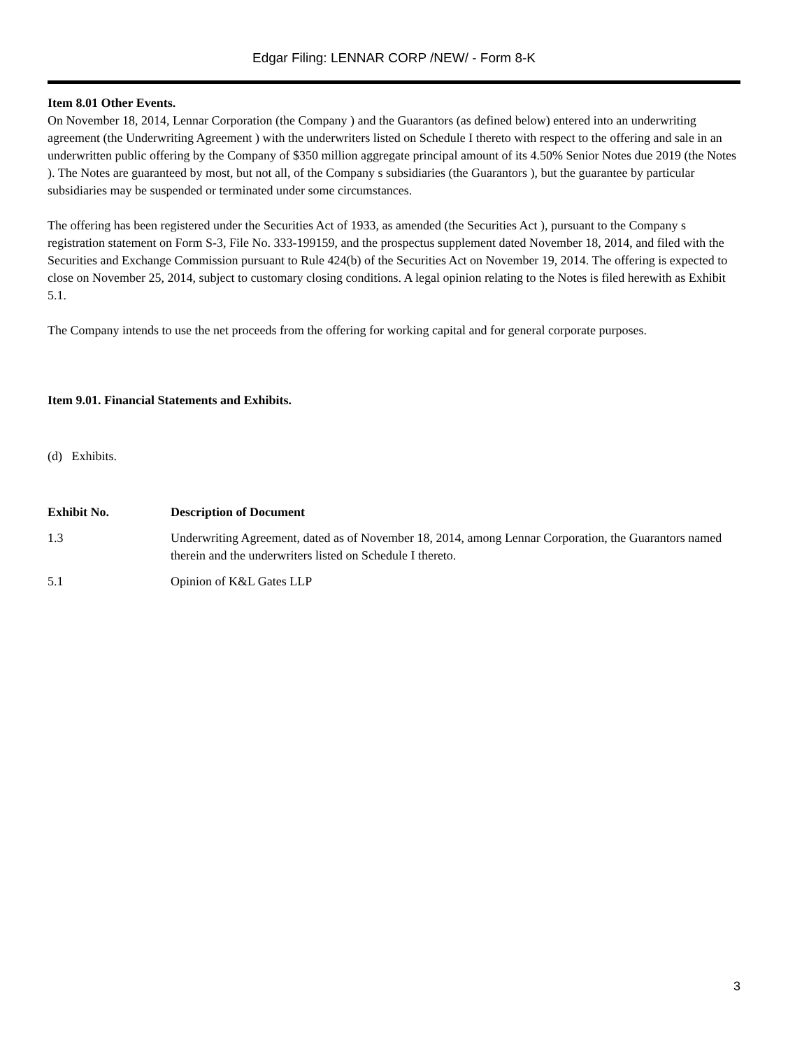Edgar Filing: LENNAR CORP /NEW/ - Form 8-K
Item 8.01 Other Events.
On November 18, 2014, Lennar Corporation (the Company ) and the Guarantors (as defined below) entered into an underwriting agreement (the Underwriting Agreement ) with the underwriters listed on Schedule I thereto with respect to the offering and sale in an underwritten public offering by the Company of $350 million aggregate principal amount of its 4.50% Senior Notes due 2019 (the Notes ). The Notes are guaranteed by most, but not all, of the Company s subsidiaries (the Guarantors ), but the guarantee by particular subsidiaries may be suspended or terminated under some circumstances.
The offering has been registered under the Securities Act of 1933, as amended (the Securities Act ), pursuant to the Company s registration statement on Form S-3, File No. 333-199159, and the prospectus supplement dated November 18, 2014, and filed with the Securities and Exchange Commission pursuant to Rule 424(b) of the Securities Act on November 19, 2014. The offering is expected to close on November 25, 2014, subject to customary closing conditions. A legal opinion relating to the Notes is filed herewith as Exhibit 5.1.
The Company intends to use the net proceeds from the offering for working capital and for general corporate purposes.
Item 9.01. Financial Statements and Exhibits.
(d) Exhibits.
| Exhibit No. | Description of Document |
| --- | --- |
| 1.3 | Underwriting Agreement, dated as of November 18, 2014, among Lennar Corporation, the Guarantors named therein and the underwriters listed on Schedule I thereto. |
| 5.1 | Opinion of K&L Gates LLP |
3